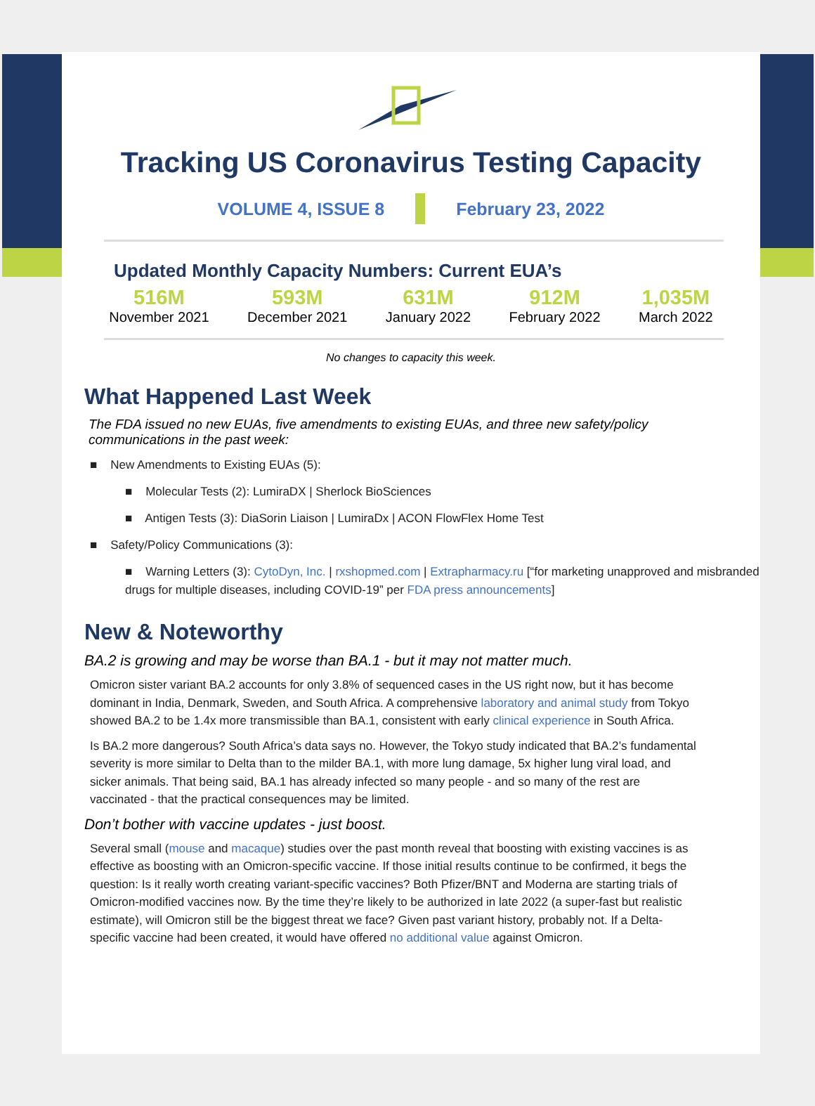Tracking US Coronavirus Testing Capacity
VOLUME 4, ISSUE 8 February 23, 2022
Updated Monthly Capacity Numbers: Current EUA’s
516M
November 2021
593M
December 2021
631M
January 2022
912M
February 2022
1,035M
March 2022
No changes to capacity this week.
What Happened Last Week
The FDA issued no new EUAs, five amendments to existing EUAs, and three new safety/policy communications in the past week:
■ New Amendments to Existing EUAs (5):
■ Molecular Tests (2): LumiraDX | Sherlock BioSciences
■ Antigen Tests (3): DiaSorin Liaison | LumiraDx | ACON FlowFlex Home Test
■ Safety/Policy Communications (3):
■ Warning Letters (3): CytoDyn, Inc. | rxshopmed.com | Extrapharmacy.ru [“for marketing unapproved and misbranded drugs for multiple diseases, including COVID-19” per FDA press announcements]
New & Noteworthy
BA.2 is growing and may be worse than BA.1 - but it may not matter much.
Omicron sister variant BA.2 accounts for only 3.8% of sequenced cases in the US right now, but it has become dominant in India, Denmark, Sweden, and South Africa. A comprehensive laboratory and animal study from Tokyo showed BA.2 to be 1.4x more transmissible than BA.1, consistent with early clinical experience in South Africa.
Is BA.2 more dangerous? South Africa’s data says no. However, the Tokyo study indicated that BA.2’s fundamental severity is more similar to Delta than to the milder BA.1, with more lung damage, 5x higher lung viral load, and sicker animals. That being said, BA.1 has already infected so many people - and so many of the rest are vaccinated - that the practical consequences may be limited.
Don’t bother with vaccine updates - just boost.
Several small (mouse and macaque) studies over the past month reveal that boosting with existing vaccines is as effective as boosting with an Omicron-specific vaccine. If those initial results continue to be confirmed, it begs the question: Is it really worth creating variant-specific vaccines? Both Pfizer/BNT and Moderna are starting trials of Omicron-modified vaccines now. By the time they’re likely to be authorized in late 2022 (a super-fast but realistic estimate), will Omicron still be the biggest threat we face? Given past variant history, probably not. If a Delta-specific vaccine had been created, it would have offered no additional value against Omicron.